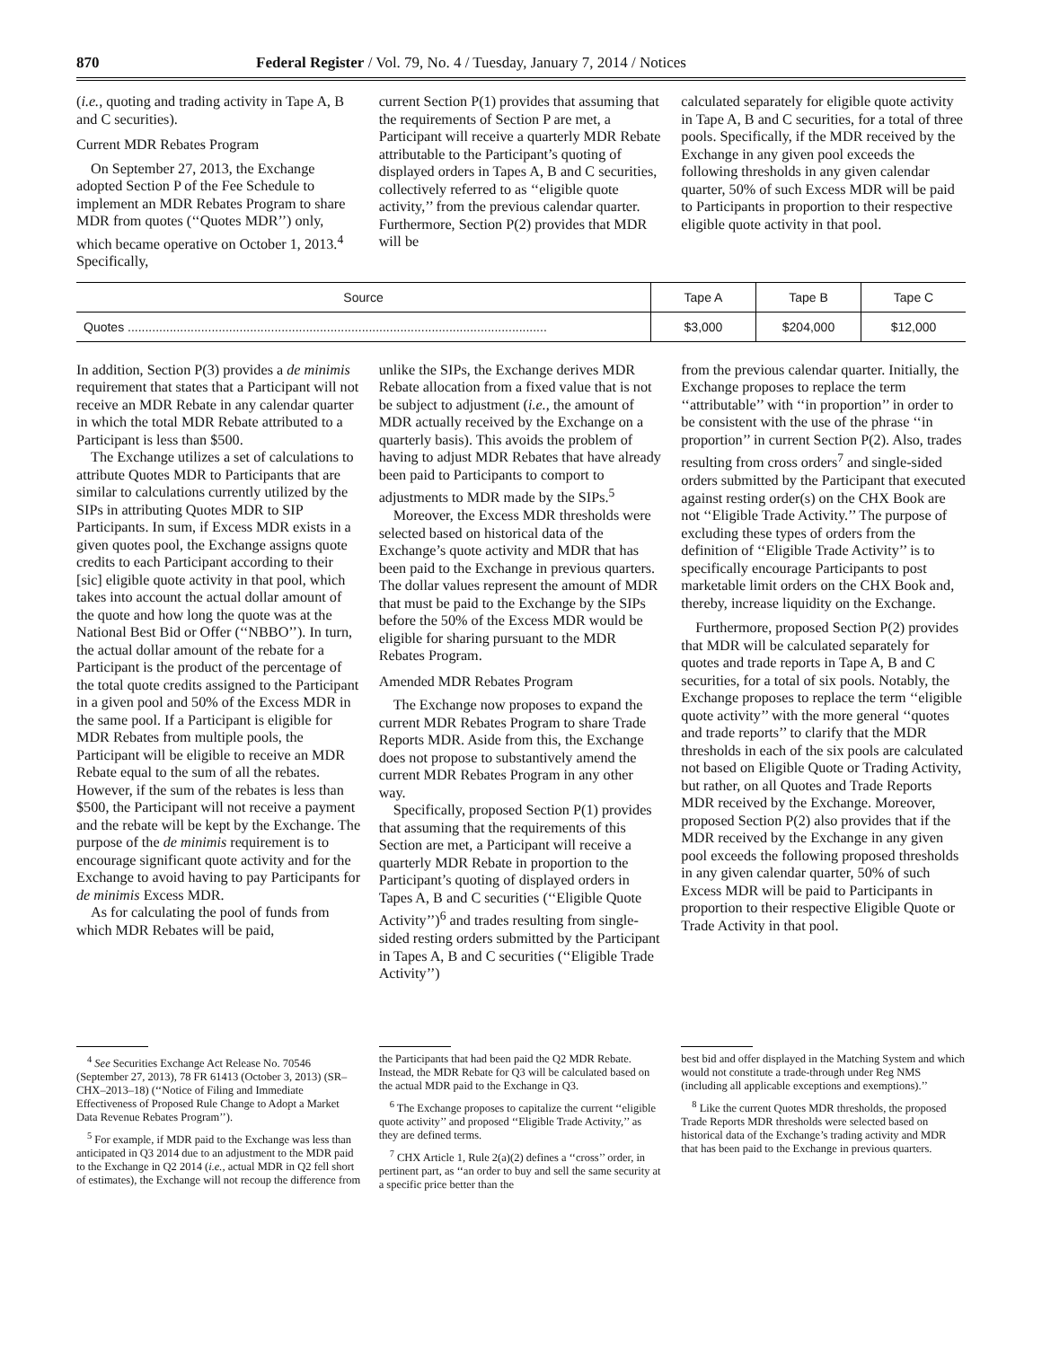870 Federal Register / Vol. 79, No. 4 / Tuesday, January 7, 2014 / Notices
(i.e., quoting and trading activity in Tape A, B and C securities).
Current MDR Rebates Program
On September 27, 2013, the Exchange adopted Section P of the Fee Schedule to implement an MDR Rebates Program to share MDR from quotes (‘‘Quotes MDR’’) only, which became operative on October 1, 2013.<sup>4</sup> Specifically,
current Section P(1) provides that assuming that the requirements of Section P are met, a Participant will receive a quarterly MDR Rebate attributable to the Participant’s quoting of displayed orders in Tapes A, B and C securities, collectively referred to as ‘‘eligible quote activity,’’ from the previous calendar quarter. Furthermore, Section P(2) provides that MDR will be
calculated separately for eligible quote activity in Tape A, B and C securities, for a total of three pools. Specifically, if the MDR received by the Exchange in any given pool exceeds the following thresholds in any given calendar quarter, 50% of such Excess MDR will be paid to Participants in proportion to their respective eligible quote activity in that pool.
| Source | Tape A | Tape B | Tape C |
| --- | --- | --- | --- |
| Quotes ........................................................................................................................ | $3,000 | $204,000 | $12,000 |
In addition, Section P(3) provides a de minimis requirement that states that a Participant will not receive an MDR Rebate in any calendar quarter in which the total MDR Rebate attributed to a Participant is less than $500.
The Exchange utilizes a set of calculations to attribute Quotes MDR to Participants that are similar to calculations currently utilized by the SIPs in attributing Quotes MDR to SIP Participants. In sum, if Excess MDR exists in a given quotes pool, the Exchange assigns quote credits to each Participant according to their [sic] eligible quote activity in that pool, which takes into account the actual dollar amount of the quote and how long the quote was at the National Best Bid or Offer (‘‘NBBO’’). In turn, the actual dollar amount of the rebate for a Participant is the product of the percentage of the total quote credits assigned to the Participant in a given pool and 50% of the Excess MDR in the same pool. If a Participant is eligible for MDR Rebates from multiple pools, the Participant will be eligible to receive an MDR Rebate equal to the sum of all the rebates. However, if the sum of the rebates is less than $500, the Participant will not receive a payment and the rebate will be kept by the Exchange. The purpose of the de minimis requirement is to encourage significant quote activity and for the Exchange to avoid having to pay Participants for de minimis Excess MDR.
As for calculating the pool of funds from which MDR Rebates will be paid,
unlike the SIPs, the Exchange derives MDR Rebate allocation from a fixed value that is not be subject to adjustment (i.e., the amount of MDR actually received by the Exchange on a quarterly basis). This avoids the problem of having to adjust MDR Rebates that have already been paid to Participants to comport to adjustments to MDR made by the SIPs.<sup>5</sup>
Moreover, the Excess MDR thresholds were selected based on historical data of the Exchange’s quote activity and MDR that has been paid to the Exchange in previous quarters. The dollar values represent the amount of MDR that must be paid to the Exchange by the SIPs before the 50% of the Excess MDR would be eligible for sharing pursuant to the MDR Rebates Program.
Amended MDR Rebates Program
The Exchange now proposes to expand the current MDR Rebates Program to share Trade Reports MDR. Aside from this, the Exchange does not propose to substantively amend the current MDR Rebates Program in any other way.
Specifically, proposed Section P(1) provides that assuming that the requirements of this Section are met, a Participant will receive a quarterly MDR Rebate in proportion to the Participant’s quoting of displayed orders in Tapes A, B and C securities (‘‘Eligible Quote Activity’’)<sup>6</sup> and trades resulting from single-sided resting orders submitted by the Participant in Tapes A, B and C securities (‘‘Eligible Trade Activity’’)
from the previous calendar quarter. Initially, the Exchange proposes to replace the term ‘‘attributable’’ with ‘‘in proportion’’ in order to be consistent with the use of the phrase ‘‘in proportion’’ in current Section P(2). Also, trades resulting from cross orders<sup>7</sup> and single-sided orders submitted by the Participant that executed against resting order(s) on the CHX Book are not ‘‘Eligible Trade Activity.’’ The purpose of excluding these types of orders from the definition of ‘‘Eligible Trade Activity’’ is to specifically encourage Participants to post marketable limit orders on the CHX Book and, thereby, increase liquidity on the Exchange.
Furthermore, proposed Section P(2) provides that MDR will be calculated separately for quotes and trade reports in Tape A, B and C securities, for a total of six pools. Notably, the Exchange proposes to replace the term ‘‘eligible quote activity’’ with the more general ‘‘quotes and trade reports’’ to clarify that the MDR thresholds in each of the six pools are calculated not based on Eligible Quote or Trading Activity, but rather, on all Quotes and Trade Reports MDR received by the Exchange. Moreover, proposed Section P(2) also provides that if the MDR received by the Exchange in any given pool exceeds the following proposed thresholds in any given calendar quarter, 50% of such Excess MDR will be paid to Participants in proportion to their respective Eligible Quote or Trade Activity in that pool.
<sup>4</sup> See Securities Exchange Act Release No. 70546 (September 27, 2013), 78 FR 61413 (October 3, 2013) (SR–CHX–2013–18) (‘‘Notice of Filing and Immediate Effectiveness of Proposed Rule Change to Adopt a Market Data Revenue Rebates Program’’).
<sup>5</sup> For example, if MDR paid to the Exchange was less than anticipated in Q3 2014 due to an adjustment to the MDR paid to the Exchange in Q2 2014 (i.e., actual MDR in Q2 fell short of estimates), the Exchange will not recoup the difference from
the Participants that had been paid the Q2 MDR Rebate. Instead, the MDR Rebate for Q3 will be calculated based on the actual MDR paid to the Exchange in Q3.
<sup>6</sup> The Exchange proposes to capitalize the current ‘‘eligible quote activity’’ and proposed ‘‘Eligible Trade Activity,’’ as they are defined terms.
<sup>7</sup> CHX Article 1, Rule 2(a)(2) defines a ‘‘cross’’ order, in pertinent part, as ‘‘an order to buy and sell the same security at a specific price better than the
best bid and offer displayed in the Matching System and which would not constitute a trade-through under Reg NMS (including all applicable exceptions and exemptions).’’
<sup>8</sup> Like the current Quotes MDR thresholds, the proposed Trade Reports MDR thresholds were selected based on historical data of the Exchange’s trading activity and MDR that has been paid to the Exchange in previous quarters.